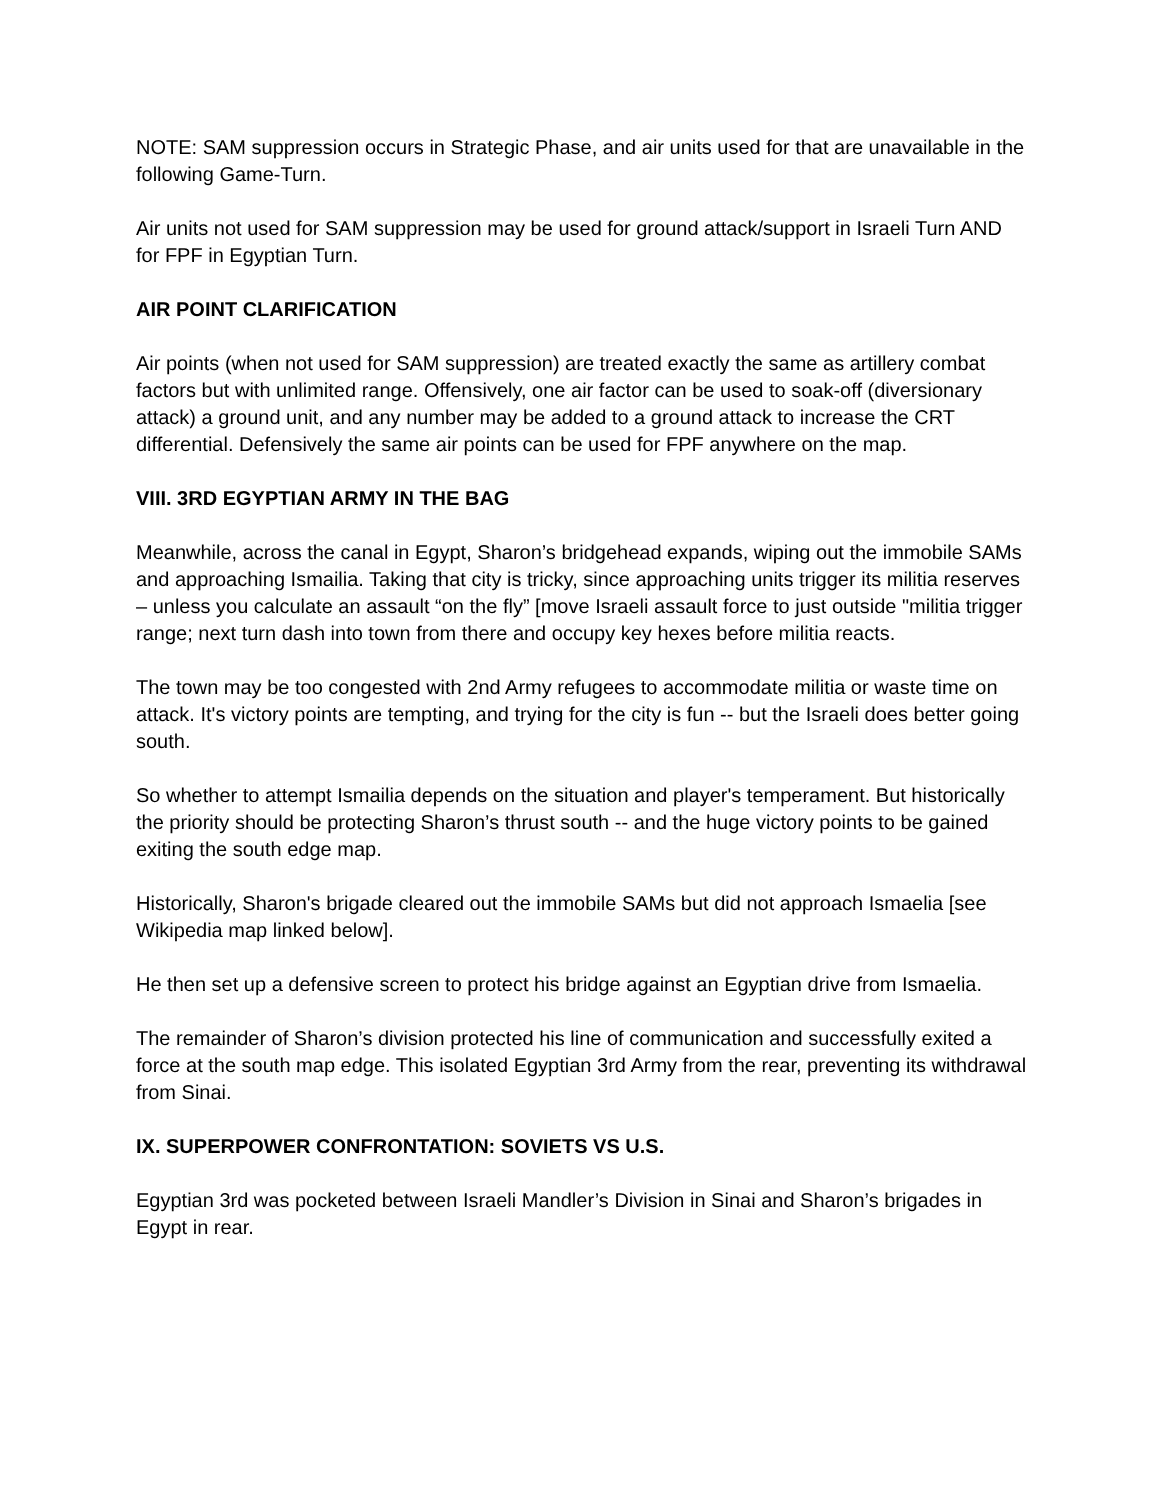NOTE: SAM suppression occurs in Strategic Phase, and air units used for that are unavailable in the following Game-Turn.
Air units not used for SAM suppression may be used for ground attack/support in Israeli Turn AND for FPF in Egyptian Turn.
AIR POINT CLARIFICATION
Air points (when not used for SAM suppression) are treated exactly the same as artillery combat factors but with unlimited range. Offensively, one air factor can be used to soak-off (diversionary attack) a ground unit, and any number may be added to a ground attack to increase the CRT differential. Defensively the same air points can be used for FPF anywhere on the map.
VIII. 3RD EGYPTIAN ARMY IN THE BAG
Meanwhile, across the canal in Egypt, Sharon’s bridgehead expands, wiping out the immobile SAMs and approaching Ismailia. Taking that city is tricky, since approaching units trigger its militia reserves – unless you calculate an assault “on the fly” [move Israeli assault force to just outside "militia trigger range; next turn dash into town from there and occupy key hexes before militia reacts.
The town may be too congested with 2nd Army refugees to accommodate militia or waste time on attack. It's victory points are tempting, and trying for the city is fun -- but the Israeli does better going south.
So whether to attempt Ismailia depends on the situation and player's temperament. But historically the priority should be protecting Sharon’s thrust south -- and the huge victory points to be gained exiting the south edge map.
Historically, Sharon's brigade cleared out the immobile SAMs but did not approach Ismaelia [see Wikipedia map linked below].
He then set up a defensive screen to protect his bridge against an Egyptian drive from Ismaelia.
The remainder of Sharon’s division protected his line of communication and successfully exited a force at the south map edge. This isolated Egyptian 3rd Army from the rear, preventing its withdrawal from Sinai.
IX. SUPERPOWER CONFRONTATION: SOVIETS VS U.S.
Egyptian 3rd was pocketed between Israeli Mandler’s Division in Sinai and Sharon’s brigades in Egypt in rear.